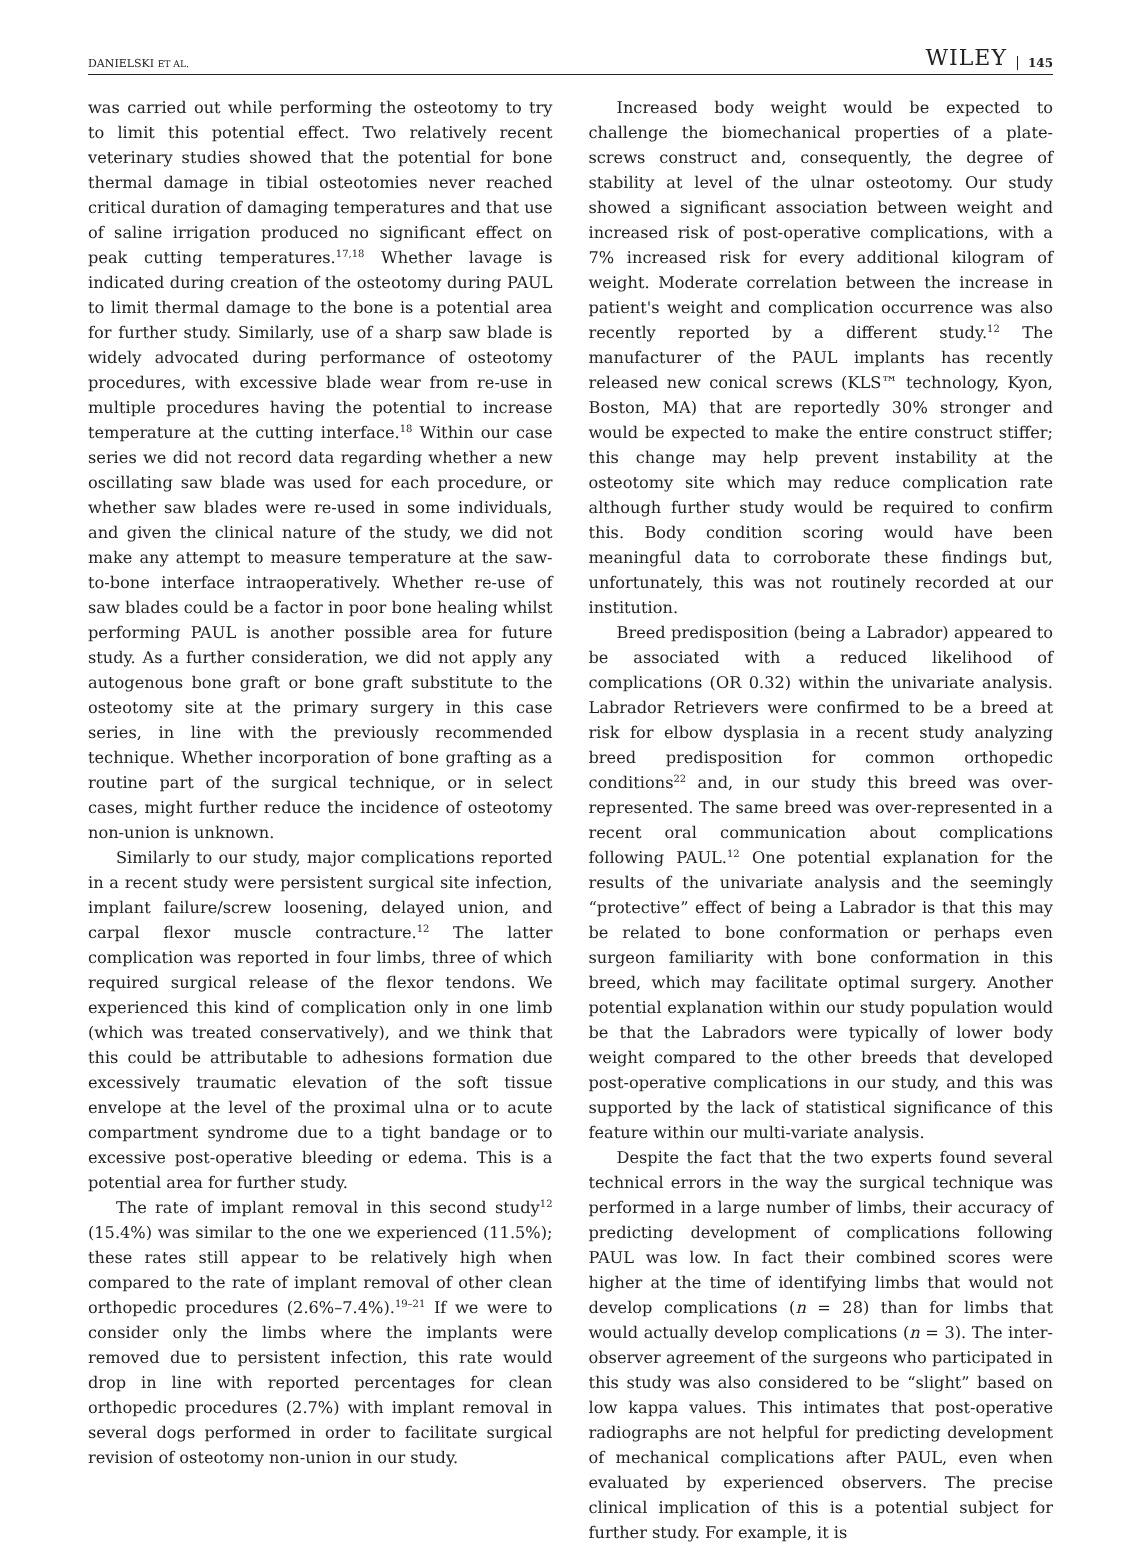DANIELSKI ET AL. WILEY 145
was carried out while performing the osteotomy to try to limit this potential effect. Two relatively recent veterinary studies showed that the potential for bone thermal damage in tibial osteotomies never reached critical duration of damaging temperatures and that use of saline irrigation produced no significant effect on peak cutting temperatures.<sup>17,18</sup> Whether lavage is indicated during creation of the osteotomy during PAUL to limit thermal damage to the bone is a potential area for further study. Similarly, use of a sharp saw blade is widely advocated during performance of osteotomy procedures, with excessive blade wear from re-use in multiple procedures having the potential to increase temperature at the cutting interface.<sup>18</sup> Within our case series we did not record data regarding whether a new oscillating saw blade was used for each procedure, or whether saw blades were re-used in some individuals, and given the clinical nature of the study, we did not make any attempt to measure temperature at the saw-to-bone interface intraoperatively. Whether re-use of saw blades could be a factor in poor bone healing whilst performing PAUL is another possible area for future study. As a further consideration, we did not apply any autogenous bone graft or bone graft substitute to the osteotomy site at the primary surgery in this case series, in line with the previously recommended technique. Whether incorporation of bone grafting as a routine part of the surgical technique, or in select cases, might further reduce the incidence of osteotomy non-union is unknown.
Similarly to our study, major complications reported in a recent study were persistent surgical site infection, implant failure/screw loosening, delayed union, and carpal flexor muscle contracture.<sup>12</sup> The latter complication was reported in four limbs, three of which required surgical release of the flexor tendons. We experienced this kind of complication only in one limb (which was treated conservatively), and we think that this could be attributable to adhesions formation due excessively traumatic elevation of the soft tissue envelope at the level of the proximal ulna or to acute compartment syndrome due to a tight bandage or to excessive post-operative bleeding or edema. This is a potential area for further study.
The rate of implant removal in this second study<sup>12</sup> (15.4%) was similar to the one we experienced (11.5%); these rates still appear to be relatively high when compared to the rate of implant removal of other clean orthopedic procedures (2.6%–7.4%).<sup>19–21</sup> If we were to consider only the limbs where the implants were removed due to persistent infection, this rate would drop in line with reported percentages for clean orthopedic procedures (2.7%) with implant removal in several dogs performed in order to facilitate surgical revision of osteotomy non-union in our study.
Increased body weight would be expected to challenge the biomechanical properties of a plate-screws construct and, consequently, the degree of stability at level of the ulnar osteotomy. Our study showed a significant association between weight and increased risk of post-operative complications, with a 7% increased risk for every additional kilogram of weight. Moderate correlation between the increase in patient's weight and complication occurrence was also recently reported by a different study.<sup>12</sup> The manufacturer of the PAUL implants has recently released new conical screws (KLS™ technology, Kyon, Boston, MA) that are reportedly 30% stronger and would be expected to make the entire construct stiffer; this change may help prevent instability at the osteotomy site which may reduce complication rate although further study would be required to confirm this. Body condition scoring would have been meaningful data to corroborate these findings but, unfortunately, this was not routinely recorded at our institution.
Breed predisposition (being a Labrador) appeared to be associated with a reduced likelihood of complications (OR 0.32) within the univariate analysis. Labrador Retrievers were confirmed to be a breed at risk for elbow dysplasia in a recent study analyzing breed predisposition for common orthopedic conditions<sup>22</sup> and, in our study this breed was over-represented. The same breed was over-represented in a recent oral communication about complications following PAUL.<sup>12</sup> One potential explanation for the results of the univariate analysis and the seemingly “protective” effect of being a Labrador is that this may be related to bone conformation or perhaps even surgeon familiarity with bone conformation in this breed, which may facilitate optimal surgery. Another potential explanation within our study population would be that the Labradors were typically of lower body weight compared to the other breeds that developed post-operative complications in our study, and this was supported by the lack of statistical significance of this feature within our multi-variate analysis.
Despite the fact that the two experts found several technical errors in the way the surgical technique was performed in a large number of limbs, their accuracy of predicting development of complications following PAUL was low. In fact their combined scores were higher at the time of identifying limbs that would not develop complications (n = 28) than for limbs that would actually develop complications (n = 3). The inter-observer agreement of the surgeons who participated in this study was also considered to be “slight” based on low kappa values. This intimates that post-operative radiographs are not helpful for predicting development of mechanical complications after PAUL, even when evaluated by experienced observers. The precise clinical implication of this is a potential subject for further study. For example, it is